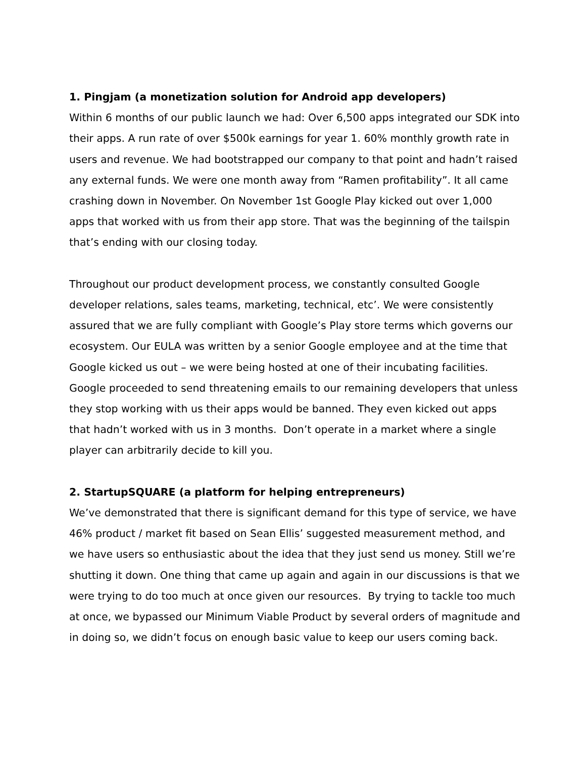1. Pingjam (a monetization solution for Android app developers)
Within 6 months of our public launch we had: Over 6,500 apps integrated our SDK into their apps. A run rate of over $500k earnings for year 1. 60% monthly growth rate in users and revenue. We had bootstrapped our company to that point and hadn’t raised any external funds. We were one month away from “Ramen profitability”. It all came crashing down in November. On November 1st Google Play kicked out over 1,000 apps that worked with us from their app store. That was the beginning of the tailspin that’s ending with our closing today.
Throughout our product development process, we constantly consulted Google developer relations, sales teams, marketing, technical, etc’. We were consistently assured that we are fully compliant with Google’s Play store terms which governs our ecosystem. Our EULA was written by a senior Google employee and at the time that Google kicked us out – we were being hosted at one of their incubating facilities. Google proceeded to send threatening emails to our remaining developers that unless they stop working with us their apps would be banned. They even kicked out apps that hadn’t worked with us in 3 months. Don’t operate in a market where a single player can arbitrarily decide to kill you.
2. StartupSQUARE (a platform for helping entrepreneurs)
We’ve demonstrated that there is significant demand for this type of service, we have 46% product / market fit based on Sean Ellis’ suggested measurement method, and we have users so enthusiastic about the idea that they just send us money. Still we’re shutting it down. One thing that came up again and again in our discussions is that we were trying to do too much at once given our resources. By trying to tackle too much at once, we bypassed our Minimum Viable Product by several orders of magnitude and in doing so, we didn’t focus on enough basic value to keep our users coming back.